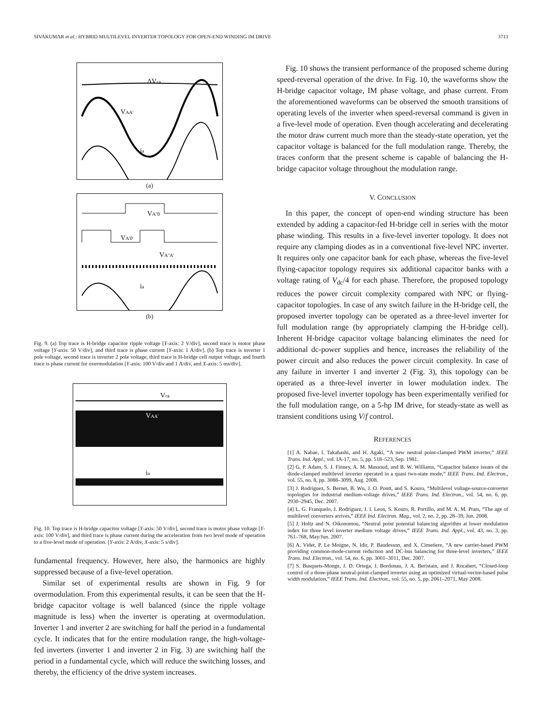SIVAKUMAR et al.: HYBRID MULTILEVEL INVERTER TOPOLOGY FOR OPEN-END WINDING IM DRIVE 3713
ΔVca
VAA'
ia
(a)
VA''0
VA'0'
VA''A'
ia
(b)
Fig. 9. (a) Top trace is H-bridge capacitor ripple voltage [Y-axis: 2 V/div], second trace is motor phase voltage [Y-axis: 50 V/div], and third trace is phase current [Y-axis: 1 A/div]. (b) Top trace is inverter 1 pole voltage, second trace is inverter 2 pole voltage, third trace is H-bridge cell output voltage, and fourth trace is phase current for overmodulation [Y-axis: 100 V/div and 1 A/div, and X-axis: 5 ms/div].
Vca
VAA'
ia
Fig. 10. Top trace is H-bridge capacitor voltage [Y-axis: 50 V/div], second trace is motor phase voltage [Y-axis: 100 V/div], and third trace is phase current during the acceleration from two level mode of operation to a five-level mode of operation. [Y-axis: 2 A/div, X-axis: 5 s/div].
fundamental frequency. However, here also, the harmonics are highly suppressed because of a five-level operation.
Similar set of experimental results are shown in Fig. 9 for overmodulation. From this experimental results, it can be seen that the H-bridge capacitor voltage is well balanced (since the ripple voltage magnitude is less) when the inverter is operating at overmodulation. Inverter 1 and inverter 2 are switching for half the period in a fundamental cycle. It indicates that for the entire modulation range, the high-voltage-fed inverters (inverter 1 and inverter 2 in Fig. 3) are switching half the period in a fundamental cycle, which will reduce the switching losses, and thereby, the efficiency of the drive system increases.
Fig. 10 shows the transient performance of the proposed scheme during speed-reversal operation of the drive. In Fig. 10, the waveforms show the H-bridge capacitor voltage, IM phase voltage, and phase current. From the aforementioned waveforms can be observed the smooth transitions of operating levels of the inverter when speed-reversal command is given in a five-level mode of operation. Even though accelerating and decelerating the motor draw current much more than the steady-state operation, yet the capacitor voltage is balanced for the full modulation range. Thereby, the traces conform that the present scheme is capable of balancing the H-bridge capacitor voltage throughout the modulation range.
V. CONCLUSION
In this paper, the concept of open-end winding structure has been extended by adding a capacitor-fed H-bridge cell in series with the motor phase winding. This results in a five-level inverter topology. It does not require any clamping diodes as in a conventional five-level NPC inverter. It requires only one capacitor bank for each phase, whereas the five-level flying-capacitor topology requires six additional capacitor banks with a voltage rating of V<sub>dc</sub>/4 for each phase. Therefore, the proposed topology reduces the power circuit complexity compared with NPC or flying-capacitor topologies. In case of any switch failure in the H-bridge cell, the proposed inverter topology can be operated as a three-level inverter for full modulation range (by appropriately clamping the H-bridge cell). Inherent H-bridge capacitor voltage balancing eliminates the need for additional dc-power supplies and hence, increases the reliability of the power circuit and also reduces the power circuit complexity. In case of any failure in inverter 1 and inverter 2 (Fig. 3), this topology can be operated as a three-level inverter in lower modulation index. The proposed five-level inverter topology has been experimentally verified for the full modulation range, on a 5-hp IM drive, for steady-state as well as transient conditions using V/f control.
REFERENCES
[1] A. Nabae, I. Takahashi, and H. Agaki, “A new neutral point-clamped PWM inverter,” IEEE Trans. Ind. Appl., vol. IA-17, no. 5, pp. 518–523, Sep. 1981.
[2] G. P. Adam, S. J. Finney, A. M. Massoud, and B. W. Williams, “Capacitor balance issues of the diode-clamped multilevel inverter operated in a quasi two-state mode,” IEEE Trans. Ind. Electron., vol. 55, no. 8, pp. 3088–3099, Aug. 2008.
[3] J. Rodriguez, S. Bernet, B. Wu, J. O. Pontt, and S. Kouro, “Multilevel voltage-source-converter topologies for industrial medium-voltage drives,” IEEE Trans. Ind. Electron., vol. 54, no. 6, pp. 2930–2945, Dec. 2007.
[4] L. G. Franquelo, J. Rodriguez, J. I. Leon, S. Kouro, R. Portillo, and M. A. M. Prats, “The age of multilevel converters arrives,” IEEE Ind. Electron. Mag., vol. 2, no. 2, pp. 28–39, Jun. 2008.
[5] J. Holtz and N. Oikonomou, “Neutral point potential balancing algorithm at lower modulation index for three level inverter medium voltage drives,” IEEE Trans. Ind. Appl., vol. 43, no. 3, pp. 761–768, May/Jun. 2007.
[6] A. Videt, P. Le Moigne, N. Idir, P. Baudesson, and X. Cimetiere, “A new carrier-based PWM providing common-mode-current reduction and DC-bus balancing for three-level inverters,” IEEE Trans. Ind. Electron., vol. 54, no. 6, pp. 3001–3011, Dec. 2007.
[7] S. Busquets-Monge, J. D. Ortega, J. Bordonau, J. A. Beristain, and J. Rocabert, “Closed-loop control of a three-phase neutral-point-clamped inverter using an optimized virtual-vector-based pulse width modulation,” IEEE Trans. Ind. Electron., vol. 55, no. 5, pp. 2061–2071, May 2008.